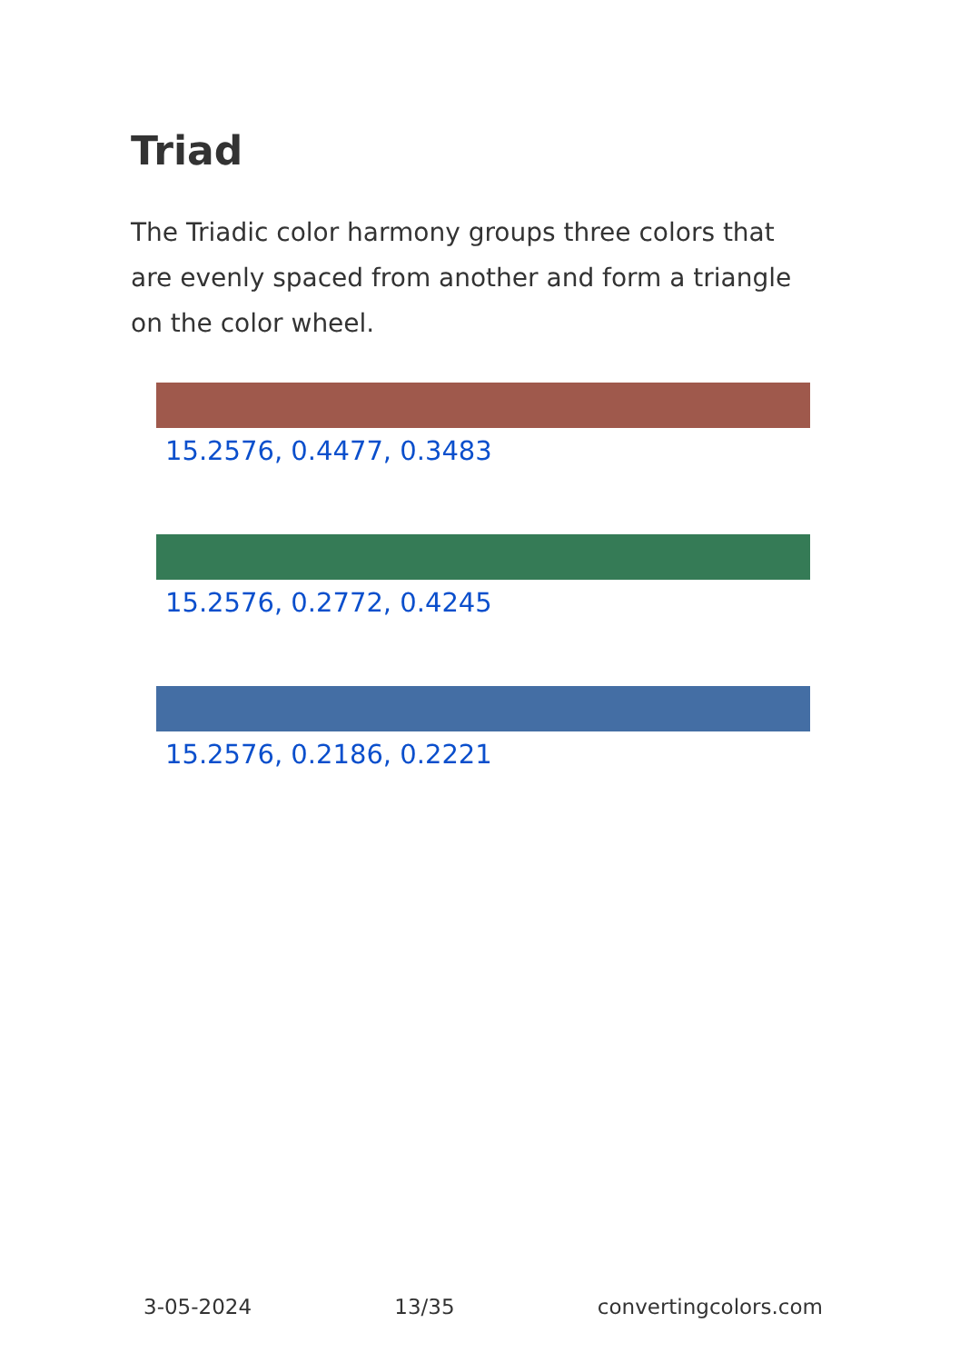Triad
The Triadic color harmony groups three colors that are evenly spaced from another and form a triangle on the color wheel.
15.2576, 0.4477, 0.3483
15.2576, 0.2772, 0.4245
15.2576, 0.2186, 0.2221
3-05-2024 13/35 convertingcolors.com